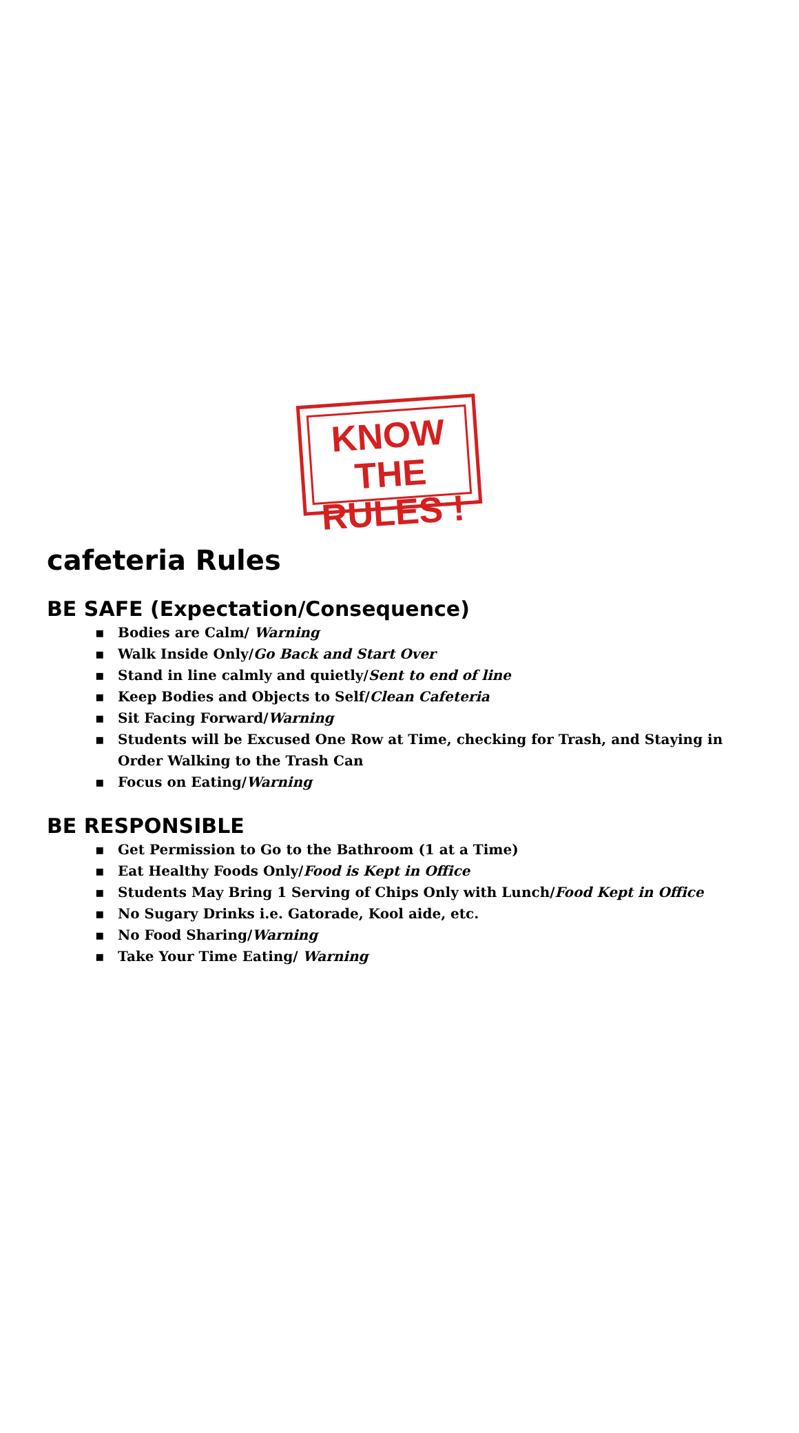KNOW THE
RULES !
cafeteria Rules
BE SAFE (Expectation/Consequence)
▪ Bodies are Calm/ Warning
▪ Walk Inside Only/Go Back and Start Over
▪ Stand in line calmly and quietly/Sent to end of line
▪ Keep Bodies and Objects to Self/Clean Cafeteria
▪ Sit Facing Forward/Warning
▪ Students will be Excused One Row at Time, checking for Trash, and Staying in Order Walking to the Trash Can
▪ Focus on Eating/Warning
BE RESPONSIBLE
▪ Get Permission to Go to the Bathroom (1 at a Time)
▪ Eat Healthy Foods Only/Food is Kept in Office
▪ Students May Bring 1 Serving of Chips Only with Lunch/Food Kept in Office
▪ No Sugary Drinks i.e. Gatorade, Kool aide, etc.
▪ No Food Sharing/Warning
▪ Take Your Time Eating/ Warning